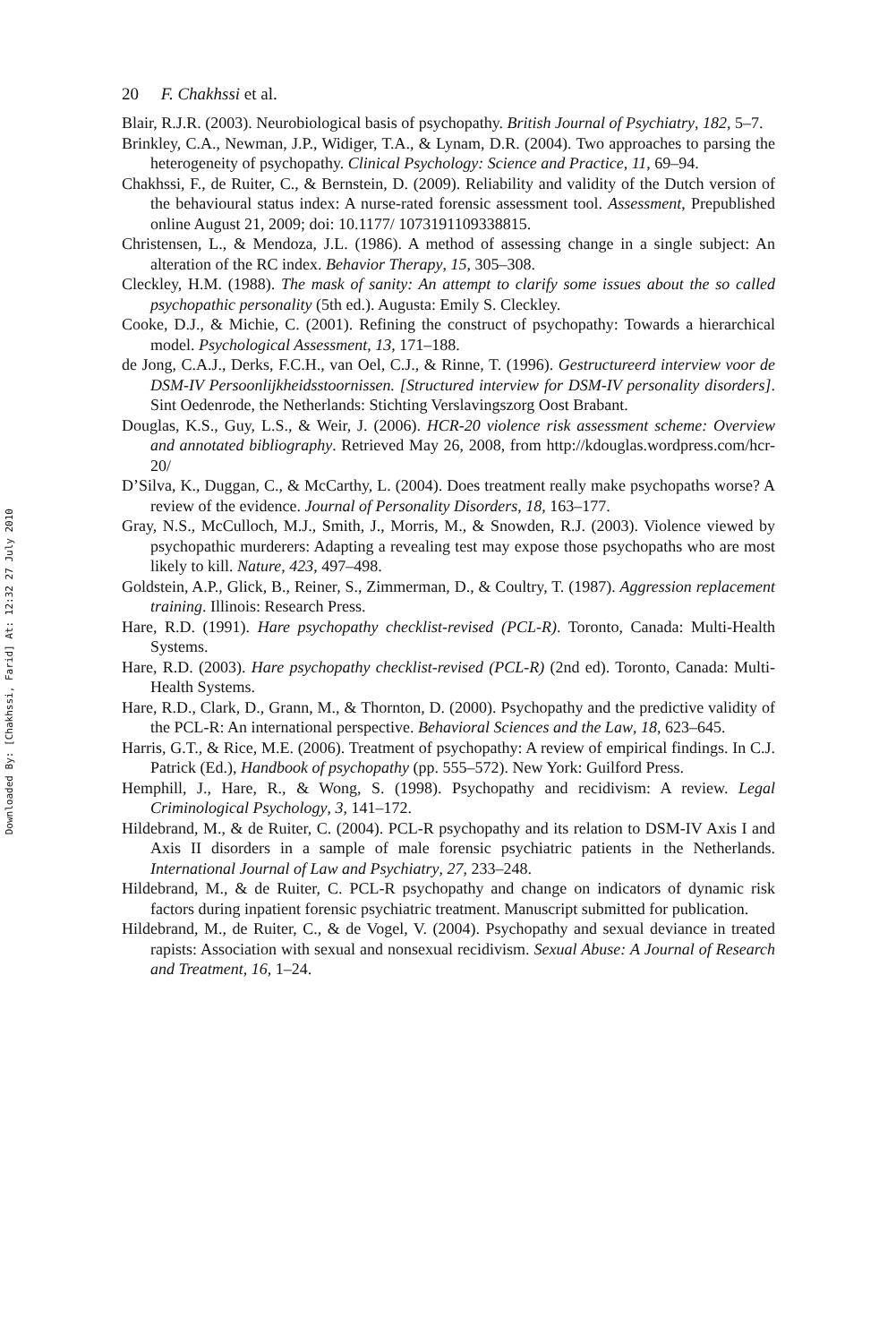Downloaded By: [Chakhssi, Farid] At: 12:32 27 July 2010
20 F. Chakhssi et al.
Blair, R.J.R. (2003). Neurobiological basis of psychopathy. British Journal of Psychiatry, 182, 5–7.
Brinkley, C.A., Newman, J.P., Widiger, T.A., & Lynam, D.R. (2004). Two approaches to parsing the heterogeneity of psychopathy. Clinical Psychology: Science and Practice, 11, 69–94.
Chakhssi, F., de Ruiter, C., & Bernstein, D. (2009). Reliability and validity of the Dutch version of the behavioural status index: A nurse-rated forensic assessment tool. Assessment, Prepublished online August 21, 2009; doi: 10.1177/ 1073191109338815.
Christensen, L., & Mendoza, J.L. (1986). A method of assessing change in a single subject: An alteration of the RC index. Behavior Therapy, 15, 305–308.
Cleckley, H.M. (1988). The mask of sanity: An attempt to clarify some issues about the so called psychopathic personality (5th ed.). Augusta: Emily S. Cleckley.
Cooke, D.J., & Michie, C. (2001). Refining the construct of psychopathy: Towards a hierarchical model. Psychological Assessment, 13, 171–188.
de Jong, C.A.J., Derks, F.C.H., van Oel, C.J., & Rinne, T. (1996). Gestructureerd interview voor de DSM-IV Persoonlijkheidsstoornissen. [Structured interview for DSM-IV personality disorders]. Sint Oedenrode, the Netherlands: Stichting Verslavingszorg Oost Brabant.
Douglas, K.S., Guy, L.S., & Weir, J. (2006). HCR-20 violence risk assessment scheme: Overview and annotated bibliography. Retrieved May 26, 2008, from http://kdouglas.wordpress.com/hcr-20/
D’Silva, K., Duggan, C., & McCarthy, L. (2004). Does treatment really make psychopaths worse? A review of the evidence. Journal of Personality Disorders, 18, 163–177.
Gray, N.S., McCulloch, M.J., Smith, J., Morris, M., & Snowden, R.J. (2003). Violence viewed by psychopathic murderers: Adapting a revealing test may expose those psychopaths who are most likely to kill. Nature, 423, 497–498.
Goldstein, A.P., Glick, B., Reiner, S., Zimmerman, D., & Coultry, T. (1987). Aggression replacement training. Illinois: Research Press.
Hare, R.D. (1991). Hare psychopathy checklist-revised (PCL-R). Toronto, Canada: Multi-Health Systems.
Hare, R.D. (2003). Hare psychopathy checklist-revised (PCL-R) (2nd ed). Toronto, Canada: Multi-Health Systems.
Hare, R.D., Clark, D., Grann, M., & Thornton, D. (2000). Psychopathy and the predictive validity of the PCL-R: An international perspective. Behavioral Sciences and the Law, 18, 623–645.
Harris, G.T., & Rice, M.E. (2006). Treatment of psychopathy: A review of empirical findings. In C.J. Patrick (Ed.), Handbook of psychopathy (pp. 555–572). New York: Guilford Press.
Hemphill, J., Hare, R., & Wong, S. (1998). Psychopathy and recidivism: A review. Legal Criminological Psychology, 3, 141–172.
Hildebrand, M., & de Ruiter, C. (2004). PCL-R psychopathy and its relation to DSM-IV Axis I and Axis II disorders in a sample of male forensic psychiatric patients in the Netherlands. International Journal of Law and Psychiatry, 27, 233–248.
Hildebrand, M., & de Ruiter, C. PCL-R psychopathy and change on indicators of dynamic risk factors during inpatient forensic psychiatric treatment. Manuscript submitted for publication.
Hildebrand, M., de Ruiter, C., & de Vogel, V. (2004). Psychopathy and sexual deviance in treated rapists: Association with sexual and nonsexual recidivism. Sexual Abuse: A Journal of Research and Treatment, 16, 1–24.